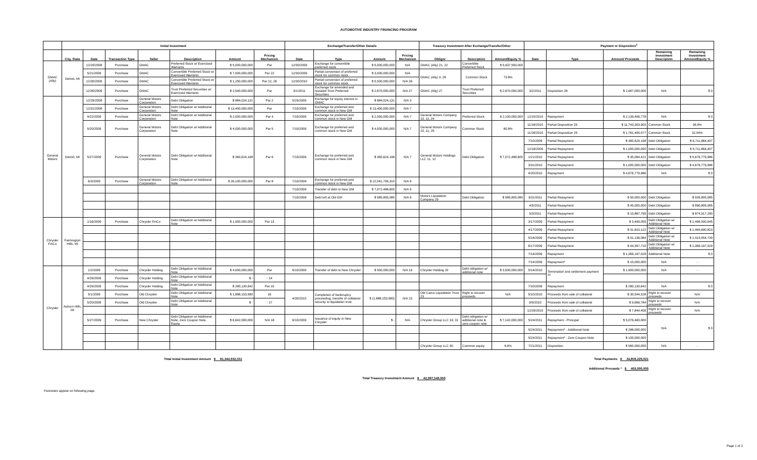AUTOMOTIVE INDUSTRY FINANCING PROGRAM
| | Initial Investment | | | | | | | Exchange/Transfer/Other Details | | | | Treasury Investment After Exchange/Transfer/Other | | | Payment or Disposition<sup>1</sup> | | | | |
| --- | --- | --- | --- | --- | --- | --- | --- | --- | --- | --- | --- | --- | --- | --- | --- | --- | --- | --- | --- |
| | City, State | Date | Transaction Type | Seller | Description | Amount | Pricing Mechanism | Date | Type | Amount | Pricing Mechanism | Obligor | Description | Amount/Equity % | Date | Type | Amount/ Proceeds | Remaining Investment Description | Remaining Investment Amount/Equity % |
| GMAC (Ally) | Detroit, MI | 12/29/2008 | Purchase | GMAC | Preferred Stock w/ Exercised Warrants | $ 5,000,000,000 | Par | 12/30/2009 | Exchange for convertible preferred stock | $ 5,000,000,000 | N/A | GMAC (Ally) 21, 22 | Convertible Preferred Stock | $ 5,937,500,000 | | | | | |
| | | 5/21/2009 | Purchase | GMAC | Convertible Preferred Stock w/ Exercised Warrants | $ 7,500,000,000 | Par 22 | 12/30/2009 | Partial conversion of preferred stock for common stock | $ 3,000,000,000 | N/A | GMAC (Ally) 3, 26 | Common Stock | 73.8% | | | | | |
| | | 12/30/2009 | Purchase | GMAC | Convertible Preferred Stock w/ Exercised Warrants | $ 1,250,000,000 | Par 22, 26 | 12/30/2010 | Partial conversion of preferred stock for common stock | $ 5,500,000,000 | N/A 26 | | | | | | | | |
| | | 12/30/2009 | Purchase | GMAC | Trust Preferred Securities w/ Exercised Warrants | $ 2,540,000,000 | Par | 3/1/2011 | Exchange for amended and restated Trust Preferred Securities | $ 2,670,000,000 | N/A 27 | GMAC (Ally) 27 | Trust Preferred Securities | $ 2,670,000,000 | 3/2/2011 | Disposition 28 | $ 2,667,000,000 | N/A | $ 0 |
| General Motors | Detroit, MI | 12/29/2008 | Purchase | General Motors Corporation | Debt Obligation | $ 884,024,131 | Par 2 | 5/29/2009 | Exchange for equity interest in GMAC | $ 884,024,131 | N/A 3 | | | | | | | | |
| | | 12/31/2008 | Purchase | General Motors Corporation | Debt Obligation w/ Additional Note | $ 13,400,000,000 | Par | 7/10/2009 | Exchange for preferred and common stock in New GM | $ 13,400,000,000 | N/A 7 | | | | | | | | |
| | | 4/22/2009 | Purchase | General Motors Corporation | Debt Obligation w/ Additional Note | $ 2,000,000,000 | Par 4 | 7/10/2009 | Exchange for preferred and common stock in New GM | $ 2,000,000,000 | N/A 7 | General Motors Company 10, 11, 24 | Preferred Stock | $ 2,100,000,000 | 12/15/2010 | Repayment | $ 2,139,406,778 | N/A | $ 0 |
| | | 5/20/2009 | Purchase | General Motors Corporation | Debt Obligation w/ Additional Note | $ 4,000,000,000 | Par 5 | 7/10/2009 | Exchange for preferred and common stock in New GM | $ 4,000,000,000 | N/A 7 | General Motors Company 10, 11, 25 | Common Stock | 60.8% | 11/18/2010 | Partial Disposition 25 | $ 11,743,303,903 | Common Stock | 36.9% |
| | | | | | | | | | | | | | | | 11/26/2010 | Partial Disposition 25 | $ 1,761,495,577 | Common Stock | 32.04% |
| | | 5/27/2009 | Purchase | General Motors Corporation | Debt Obligation w/ Additional Note | $ 360,624,198 | Par 6 | 7/10/2009 | Exchange for preferred and common stock in New GM | $ 360,624,198 | N/A 7 | General Motors Holdings LLC 11, 12 | Debt Obligation | $ 7,072,488,605 | 7/10/2009 | Partial Repayment | $ 360,624,198 | Debt Obligation | $ 6,711,864,407 |
| | | | | | | | | | | | | | | | 12/18/2009 | Partial Repayment | $ 1,000,000,000 | Debt Obligation | $ 5,711,864,407 |
| | | | | | | | | | | | | | | | 1/21/2010 | Partial Repayment | $ 35,084,421 | Debt Obligation | $ 5,676,779,986 |
| | | | | | | | | | | | | | | | 3/31/2010 | Partial Repayment | $ 1,000,000,000 | Debt Obligation | $ 4,676,779,986 |
| | | | | | | | | | | | | | | | 4/20/2010 | Repayment | $ 4,676,779,986 | N/A | $ 0 |
| | | 6/3/2009 | Purchase | General Motors Corporation | Debt Obligation w/ Additional Note | $ 30,100,000,000 | Par 8 | 7/10/2009 | Exchange for preferred and common stock in New GM | $ 22,041,706,310 | N/A 9 | | | | | | | | |
| | | | | | | | | 7/10/2009 | Transfer of debt to New GM | $ 7,072,488,605 | N/A 9 | | | | | | | | |
| | | | | | | | | 7/10/2009 | Debt left at Old GM | $ 985,805,085 | N/A 9 | Motors Liquidation Company 29 | Debt Obligation | $ 985,805,085 | 3/31/2011 | Partial Repayment | $ 50,000,000 | Debt Obligation | $ 935,805,085 |
| | | | | | | | | | | | | | | | 4/5/2011 | Partial Repayment | $ 45,000,000 | Debt Obligation | $ 890,805,085 |
| | | | | | | | | | | | | | | | 5/3/2011 | Partial Repayment | $ 15,887,795 | Debt Obligation | $ 874,917,290 |
| Chrysler FinCo | Farmington Hills, MI | 1/16/2009 | Purchase | Chrysler FinCo | Debt Obligation w/ Additional Note | $ 1,500,000,000 | Par 13 | | | | | | | | 3/17/2009 | Partial Repayment | $ 3,499,055 | Debt Obligation w/ Additional Note | $ 1,496,500,945 |
| | | | | | | | | | | | | | | | 4/17/2009 | Partial Repayment | $ 31,810,122 | Debt Obligation w/ Additional Note | $ 1,464,690,823 |
| | | | | | | | | | | | | | | | 5/18/2009 | Partial Repayment | $ 51,136,084 | Debt Obligation w/ Additional Note | $ 1,413,554,739 |
| | | | | | | | | | | | | | | | 6/17/2009 | Partial Repayment | $ 44,357,710 | Debt Obligation w/ Additional Note | $ 1,369,197,029 |
| | | | | | | | | | | | | | | | 7/14/2009 | Repayment | $ 1,369,197,029 | Additional Note | $ 0 |
| | | | | | | | | | | | | | | | 7/14/2009 | Repayment* | $ 15,000,000 | N/A | - |
| Chrysler | Auburn Hills, MI | 1/2/2009 | Purchase | Chrysler Holding | Debt Obligation w/ Additional Note | $ 4,000,000,000 | Par | 6/10/2009 | Transfer of debt to New Chrysler | $ 500,000,000 | N/A 19 | Chrysler Holding 20 | Debt obligation w/ additional note | $ 3,500,000,000 | 5/14/2010 | Termination and settlement payment <sup>20</sup> | $ 1,900,000,000 | N/A | - |
| | | 4/29/2009 | Purchase | Chrysler Holding | Debt Obligation w/ Additional Note | $ - | - 14 | | | | | | | | | | | | |
| | | 4/29/2009 | Purchase | Chrysler Holding | Debt Obligation w/ Additional Note | $ 280,130,642 | Par 15 | | | | | | | | 7/10/2009 | Repayment | $ 280,130,642 | N/A | $ 0 |
| | | 5/1/2009 | Purchase | Old Chrysler | Debt Obligation w/ Additional Note | $ 1,888,153,580 | 16 | 4/30/2010 | Completion of bankruptcy proceeding; transfer of collateral security to liquidation trust | $ (1,888,153,580) | N/A 23 | Old Carco Liquidation Trust 23 | Right to recover proceeds | N/A | 5/10/2010 | Proceeds from sale of collateral | $ 30,544,528 | Right to recover proceeds | N/A |
| | | 5/20/2009 | Purchase | Old Chrysler | Debt Obligation w/ Additional Note | $ - | - 17 | | | | | | | | 9/9/2010 | Proceeds from sale of collateral | $ 9,666,784 | Right to recover proceeds | N/A |
| | | | | | | | | | | | | | | | 12/29/2010 | Proceeds from sale of collateral | $ 7,844,409 | Right to recover proceeds | N/A |
| | | 5/27/2009 | Purchase | New Chrysler | Debt Obligation w/ Additional Note, Zero Coupon Note, Equity | $ 6,642,000,000 | N/A 18 | 6/10/2009 | Issuance of equity in New Chrysler | $ - | N/A | Chrysler Group LLC 19, 31 | Debt obligation w/ additional note & zero coupon note | $ 7,142,000,000 | 5/24/2011 | Repayment - Principal | $ 5,076,460,000 | N/A | $ 0 |
| | | | | | | | | | | | | | | | 5/24/2011 | Repayment* - Additional Note | $ 288,000,000 | | |
| | | | | | | | | | | | | | | | 5/24/2011 | Repayment* - Zero Coupon Note | $ 100,000,000 | | |
| | | | | | | | | | | | | Chrysler Group LLC 30 | Common equity | 6.6% | 7/21/2011 | Disposition | $ 560,000,000 | N/A | - |
Total Initial Investment Amount $ 81,344,932,551 Total Payments $ 34,859,229,021
Additional Proceeds * $ 403,000,000
Total Treasury Investment Amount $ 42,997,549,950
Footnotes appear on following page.
Page 1 of 2